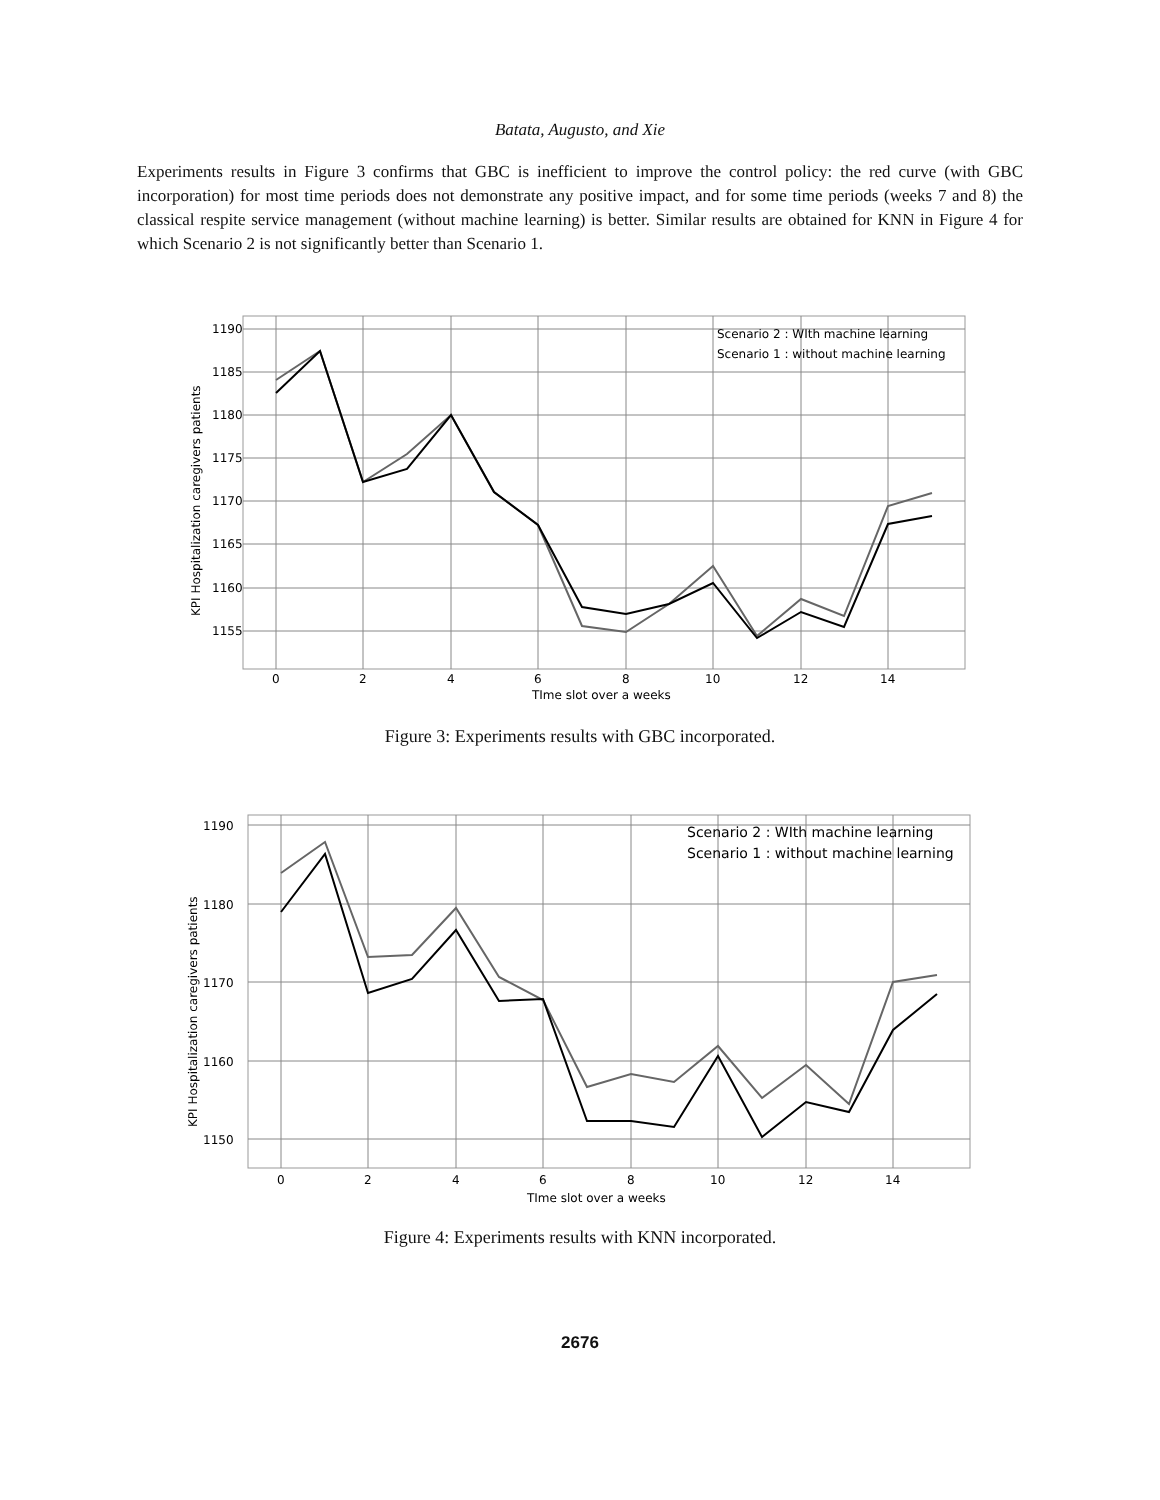Batata, Augusto, and Xie
Experiments results in Figure 3 confirms that GBC is inefficient to improve the control policy: the red curve (with GBC incorporation) for most time periods does not demonstrate any positive impact, and for some time periods (weeks 7 and 8) the classical respite service management (without machine learning) is better. Similar results are obtained for KNN in Figure 4 for which Scenario 2 is not significantly better than Scenario 1.
Scenario 2 : WIth machine learning
Scenario 1 : without machine learning
1190
1185
1180
1175
1170
1165
1160
1155
0
2
4
6
8
10
12
14
TIme slot over a weeks
KPI Hospitalization caregivers patients
Figure 3: Experiments results with GBC incorporated.
Scenario 2 : WIth machine learning
Scenario 1 : without machine learning
1190
1180
1170
1160
1150
0
2
4
6
8
10
12
14
TIme slot over a weeks
KPI Hospitalization caregivers patients
Figure 4: Experiments results with KNN incorporated.
2676